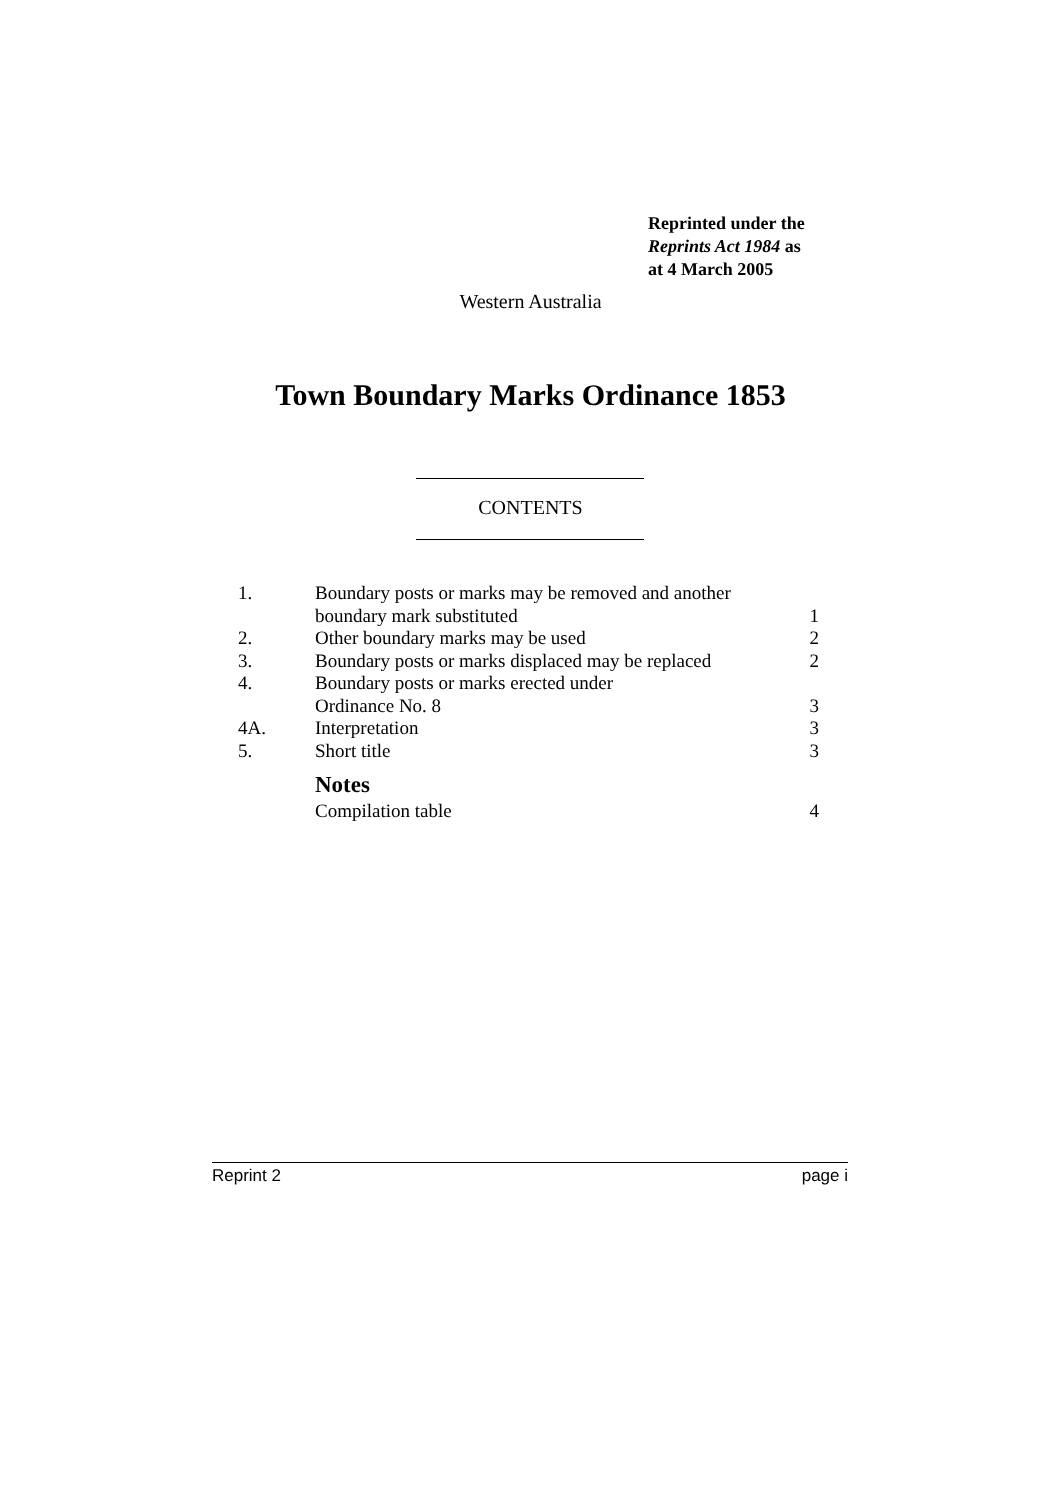Reprinted under the
Reprints Act 1984 as
at 4 March 2005
Western Australia
Town Boundary Marks Ordinance 1853
CONTENTS
| 1. | Boundary posts or marks may be removed and another boundary mark substituted | 1 |
| 2. | Other boundary marks may be used | 2 |
| 3. | Boundary posts or marks displaced may be replaced | 2 |
| 4. | Boundary posts or marks erected under Ordinance No. 8 | 3 |
| 4A. | Interpretation | 3 |
| 5. | Short title | 3 |
| | Notes | |
| | Compilation table | 4 |
Reprint 2 page i